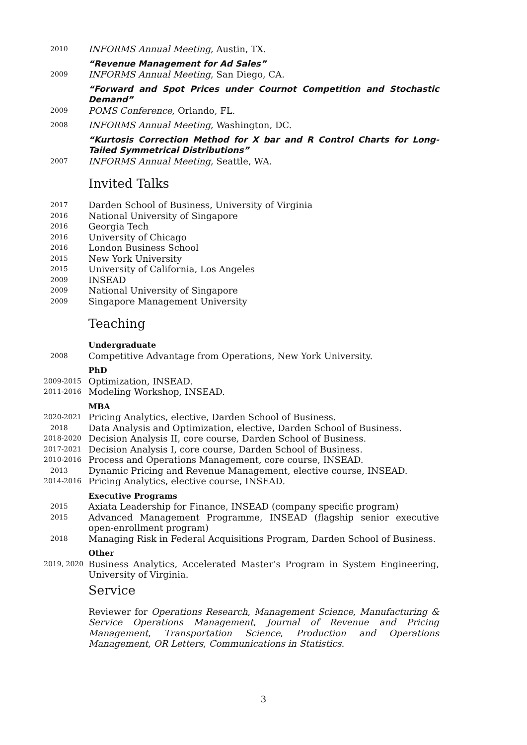2010
INFORMS Annual Meeting, Austin, TX.
“Revenue Management for Ad Sales”
2009
INFORMS Annual Meeting, San Diego, CA.
“Forward and Spot Prices under Cournot Competition and Stochastic Demand”
2009
POMS Conference, Orlando, FL.
2008
INFORMS Annual Meeting, Washington, DC.
“Kurtosis Correction Method for X bar and R Control Charts for Long-Tailed Symmetrical Distributions”
2007
INFORMS Annual Meeting, Seattle, WA.
Invited Talks
2017
Darden School of Business, University of Virginia
2016
National University of Singapore
2016
Georgia Tech
2016
University of Chicago
2016
London Business School
2015
New York University
2015
University of California, Los Angeles
2009
INSEAD
2009
National University of Singapore
2009
Singapore Management University
Teaching
Undergraduate
2008
Competitive Advantage from Operations, New York University.
PhD
2009-2015
Optimization, INSEAD.
2011-2016
Modeling Workshop, INSEAD.
MBA
2020-2021
Pricing Analytics, elective, Darden School of Business.
2018
Data Analysis and Optimization, elective, Darden School of Business.
2018-2020
Decision Analysis II, core course, Darden School of Business.
2017-2021
Decision Analysis I, core course, Darden School of Business.
2010-2016
Process and Operations Management, core course, INSEAD.
2013
Dynamic Pricing and Revenue Management, elective course, INSEAD.
2014-2016
Pricing Analytics, elective course, INSEAD.
Executive Programs
2015
Axiata Leadership for Finance, INSEAD (company specific program)
2015
Advanced Management Programme, INSEAD (flagship senior executive open-enrollment program)
2018
Managing Risk in Federal Acquisitions Program, Darden School of Business.
Other
2019, 2020
Business Analytics, Accelerated Master’s Program in System Engineering, University of Virginia.
Service
Reviewer for Operations Research, Management Science, Manufacturing & Service Operations Management, Journal of Revenue and Pricing Management, Transportation Science, Production and Operations Management, OR Letters, Communications in Statistics.
3